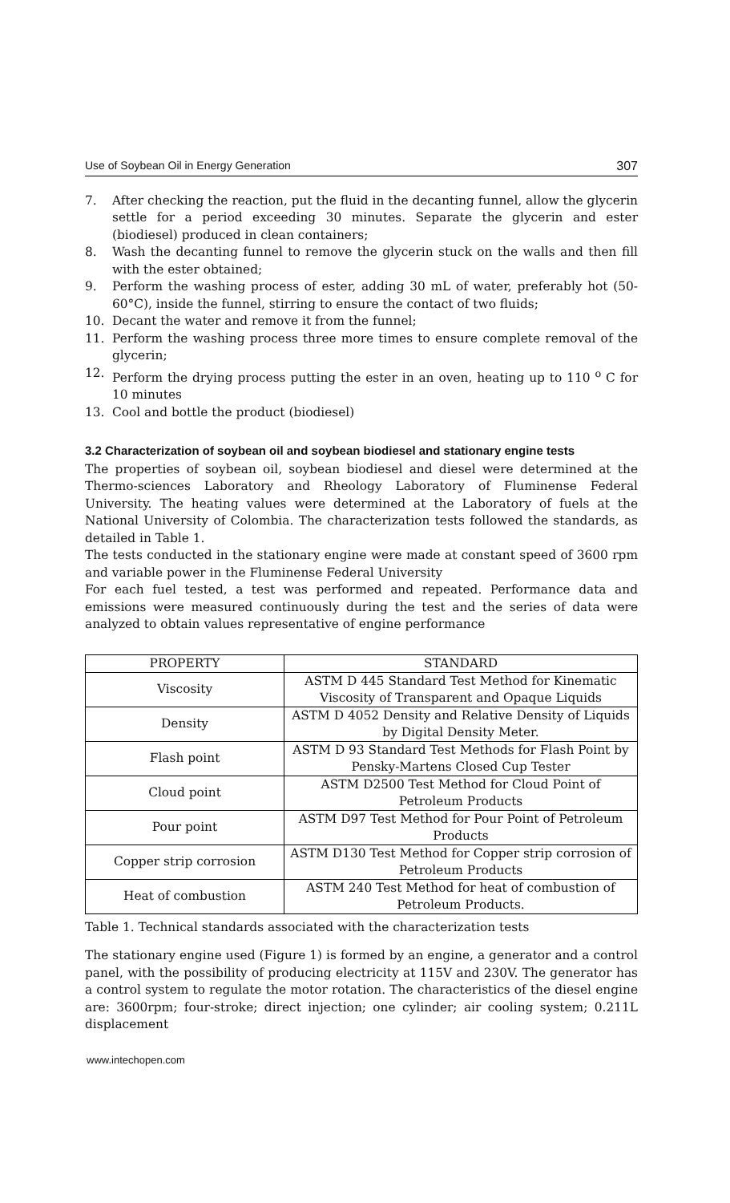Use of Soybean Oil in Energy Generation 307
7. After checking the reaction, put the fluid in the decanting funnel, allow the glycerin settle for a period exceeding 30 minutes. Separate the glycerin and ester (biodiesel) produced in clean containers;
8. Wash the decanting funnel to remove the glycerin stuck on the walls and then fill with the ester obtained;
9. Perform the washing process of ester, adding 30 mL of water, preferably hot (50-60°C), inside the funnel, stirring to ensure the contact of two fluids;
10. Decant the water and remove it from the funnel;
11. Perform the washing process three more times to ensure complete removal of the glycerin;
12. Perform the drying process putting the ester in an oven, heating up to 110 <sup>o</sup> C for 10 minutes
13. Cool and bottle the product (biodiesel)
3.2 Characterization of soybean oil and soybean biodiesel and stationary engine tests
The properties of soybean oil, soybean biodiesel and diesel were determined at the Thermo-sciences Laboratory and Rheology Laboratory of Fluminense Federal University. The heating values were determined at the Laboratory of fuels at the National University of Colombia. The characterization tests followed the standards, as detailed in Table 1.
The tests conducted in the stationary engine were made at constant speed of 3600 rpm and variable power in the Fluminense Federal University
For each fuel tested, a test was performed and repeated. Performance data and emissions were measured continuously during the test and the series of data were analyzed to obtain values representative of engine performance
| PROPERTY | STANDARD |
| --- | --- |
| Viscosity | ASTM D 445 Standard Test Method for Kinematic Viscosity of Transparent and Opaque Liquids |
| Density | ASTM D 4052 Density and Relative Density of Liquids by Digital Density Meter. |
| Flash point | ASTM D 93 Standard Test Methods for Flash Point by Pensky-Martens Closed Cup Tester |
| Cloud point | ASTM D2500 Test Method for Cloud Point of Petroleum Products |
| Pour point | ASTM D97 Test Method for Pour Point of Petroleum Products |
| Copper strip corrosion | ASTM D130 Test Method for Copper strip corrosion of Petroleum Products |
| Heat of combustion | ASTM 240 Test Method for heat of combustion of Petroleum Products. |
Table 1. Technical standards associated with the characterization tests
The stationary engine used (Figure 1) is formed by an engine, a generator and a control panel, with the possibility of producing electricity at 115V and 230V. The generator has a control system to regulate the motor rotation. The characteristics of the diesel engine are: 3600rpm; four-stroke; direct injection; one cylinder; air cooling system; 0.211L displacement
www.intechopen.com